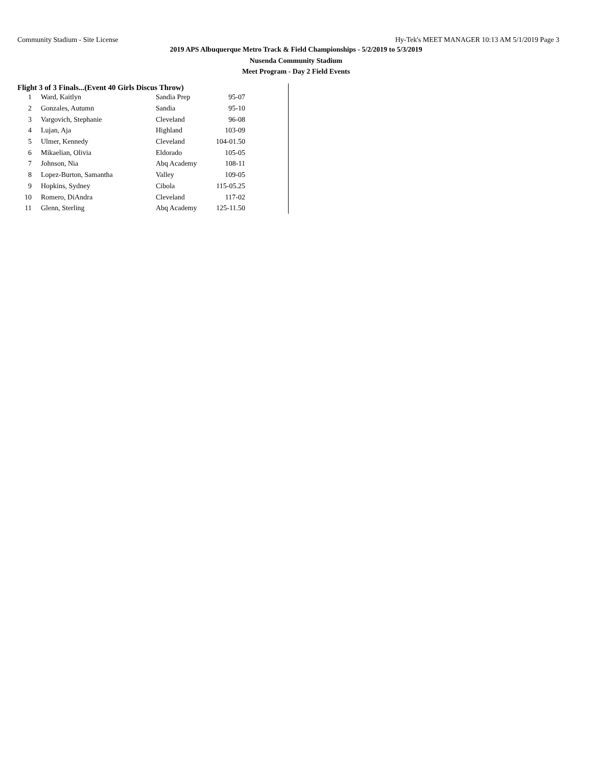Community Stadium - Site License Hy-Tek's MEET MANAGER 10:13 AM 5/1/2019 Page 3
2019 APS Albuquerque Metro Track & Field Championships - 5/2/2019 to 5/3/2019
Nusenda Community Stadium
Meet Program - Day 2 Field Events
Flight 3 of 3 Finals...(Event 40 Girls Discus Throw)
| 1 | Ward, Kaitlyn | Sandia Prep | 95-07 |
| 2 | Gonzales, Autumn | Sandia | 95-10 |
| 3 | Vargovich, Stephanie | Cleveland | 96-08 |
| 4 | Lujan, Aja | Highland | 103-09 |
| 5 | Ulmer, Kennedy | Cleveland | 104-01.50 |
| 6 | Mikaelian, Olivia | Eldorado | 105-05 |
| 7 | Johnson, Nia | Abq Academy | 108-11 |
| 8 | Lopez-Burton, Samantha | Valley | 109-05 |
| 9 | Hopkins, Sydney | Cibola | 115-05.25 |
| 10 | Romero, DiAndra | Cleveland | 117-02 |
| 11 | Glenn, Sterling | Abq Academy | 125-11.50 |